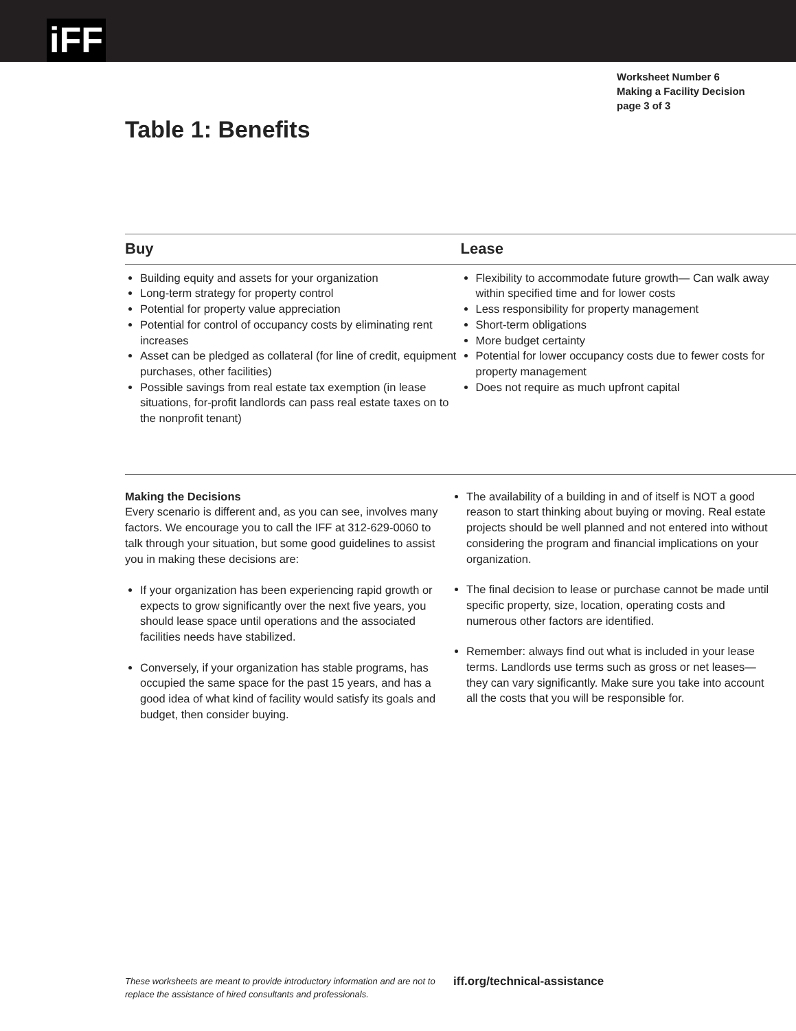iFF
Worksheet Number 6
Making a Facility Decision
page 3 of 3
Table 1: Benefits
| Buy | Lease |
| --- | --- |
| Building equity and assets for your organization Long-term strategy for property control Potential for property value appreciation Potential for control of occupancy costs by eliminating rent increases Asset can be pledged as collateral (for line of credit, equipment purchases, other facilities) Possible savings from real estate tax exemption (in lease situations, for-profit landlords can pass real estate taxes on to the nonprofit tenant) | Flexibility to accommodate future growth— Can walk away within specified time and for lower costs Less responsibility for property management Short-term obligations More budget certainty Potential for lower occupancy costs due to fewer costs for property management Does not require as much upfront capital |
Making the Decisions
Every scenario is different and, as you can see, involves many factors. We encourage you to call the IFF at 312-629-0060 to talk through your situation, but some good guidelines to assist you in making these decisions are:
If your organization has been experiencing rapid growth or expects to grow significantly over the next five years, you should lease space until operations and the associated facilities needs have stabilized.
Conversely, if your organization has stable programs, has occupied the same space for the past 15 years, and has a good idea of what kind of facility would satisfy its goals and budget, then consider buying.
The availability of a building in and of itself is NOT a good reason to start thinking about buying or moving. Real estate projects should be well planned and not entered into without considering the program and financial implications on your organization.
The final decision to lease or purchase cannot be made until specific property, size, location, operating costs and numerous other factors are identified.
Remember: always find out what is included in your lease terms. Landlords use terms such as gross or net leases—they can vary significantly. Make sure you take into account all the costs that you will be responsible for.
These worksheets are meant to provide introductory information and are not to replace the assistance of hired consultants and professionals. iff.org/technical-assistance